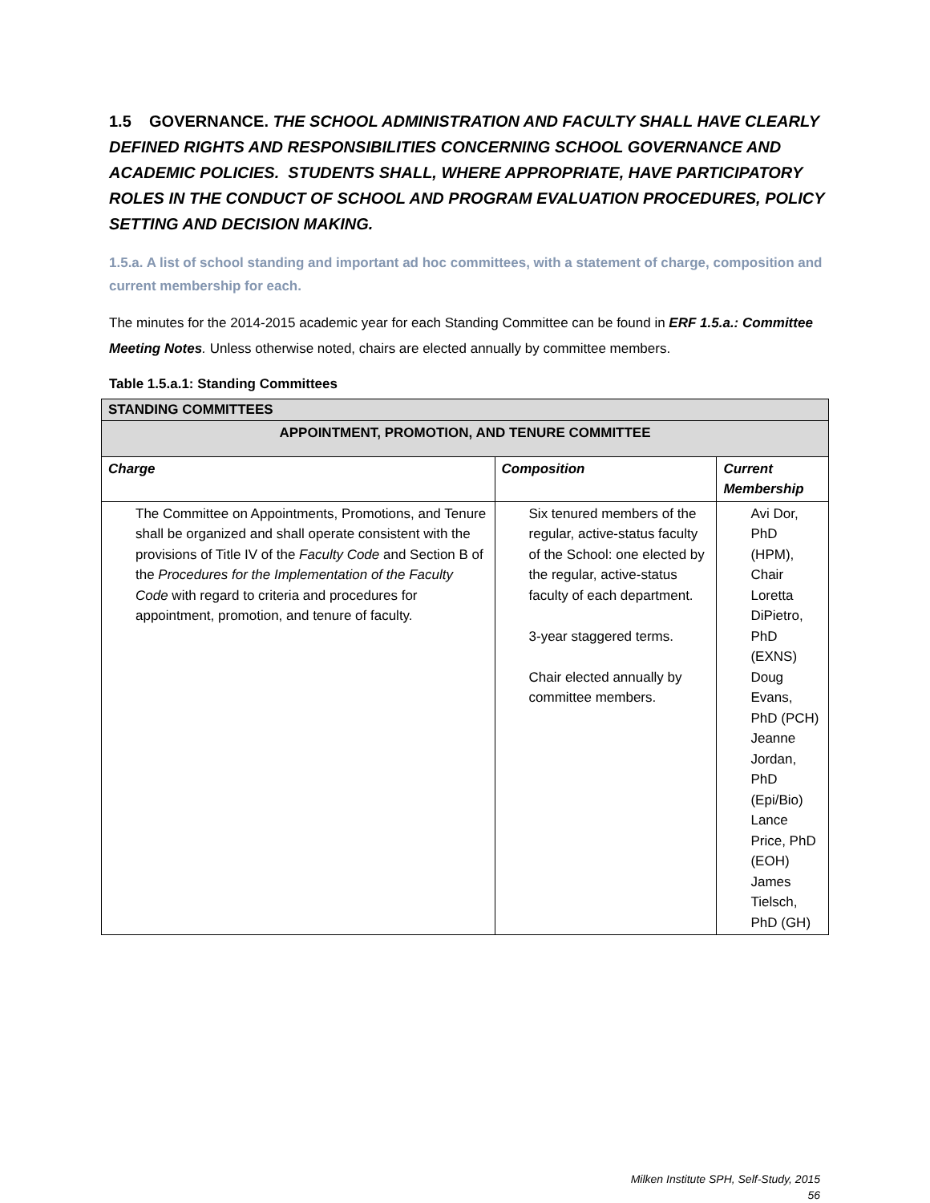1.5 GOVERNANCE. THE SCHOOL ADMINISTRATION AND FACULTY SHALL HAVE CLEARLY DEFINED RIGHTS AND RESPONSIBILITIES CONCERNING SCHOOL GOVERNANCE AND ACADEMIC POLICIES. STUDENTS SHALL, WHERE APPROPRIATE, HAVE PARTICIPATORY ROLES IN THE CONDUCT OF SCHOOL AND PROGRAM EVALUATION PROCEDURES, POLICY SETTING AND DECISION MAKING.
1.5.a. A list of school standing and important ad hoc committees, with a statement of charge, composition and current membership for each.
The minutes for the 2014-2015 academic year for each Standing Committee can be found in ERF 1.5.a.: Committee Meeting Notes. Unless otherwise noted, chairs are elected annually by committee members.
Table 1.5.a.1: Standing Committees
| STANDING COMMITTEES | | |
| APPOINTMENT, PROMOTION, AND TENURE COMMITTEE | | |
| Charge | Composition | Current Membership |
| The Committee on Appointments, Promotions, and Tenure shall be organized and shall operate consistent with the provisions of Title IV of the Faculty Code and Section B of the Procedures for the Implementation of the Faculty Code with regard to criteria and procedures for appointment, promotion, and tenure of faculty. | Six tenured members of the regular, active-status faculty of the School: one elected by the regular, active-status faculty of each department. 3-year staggered terms. Chair elected annually by committee members. | Avi Dor, PhD (HPM), Chair Loretta DiPietro, PhD (EXNS) Doug Evans, PhD (PCH) Jeanne Jordan, PhD (Epi/Bio) Lance Price, PhD (EOH) James Tielsch, PhD (GH) |
Milken Institute SPH, Self-Study, 2015
56